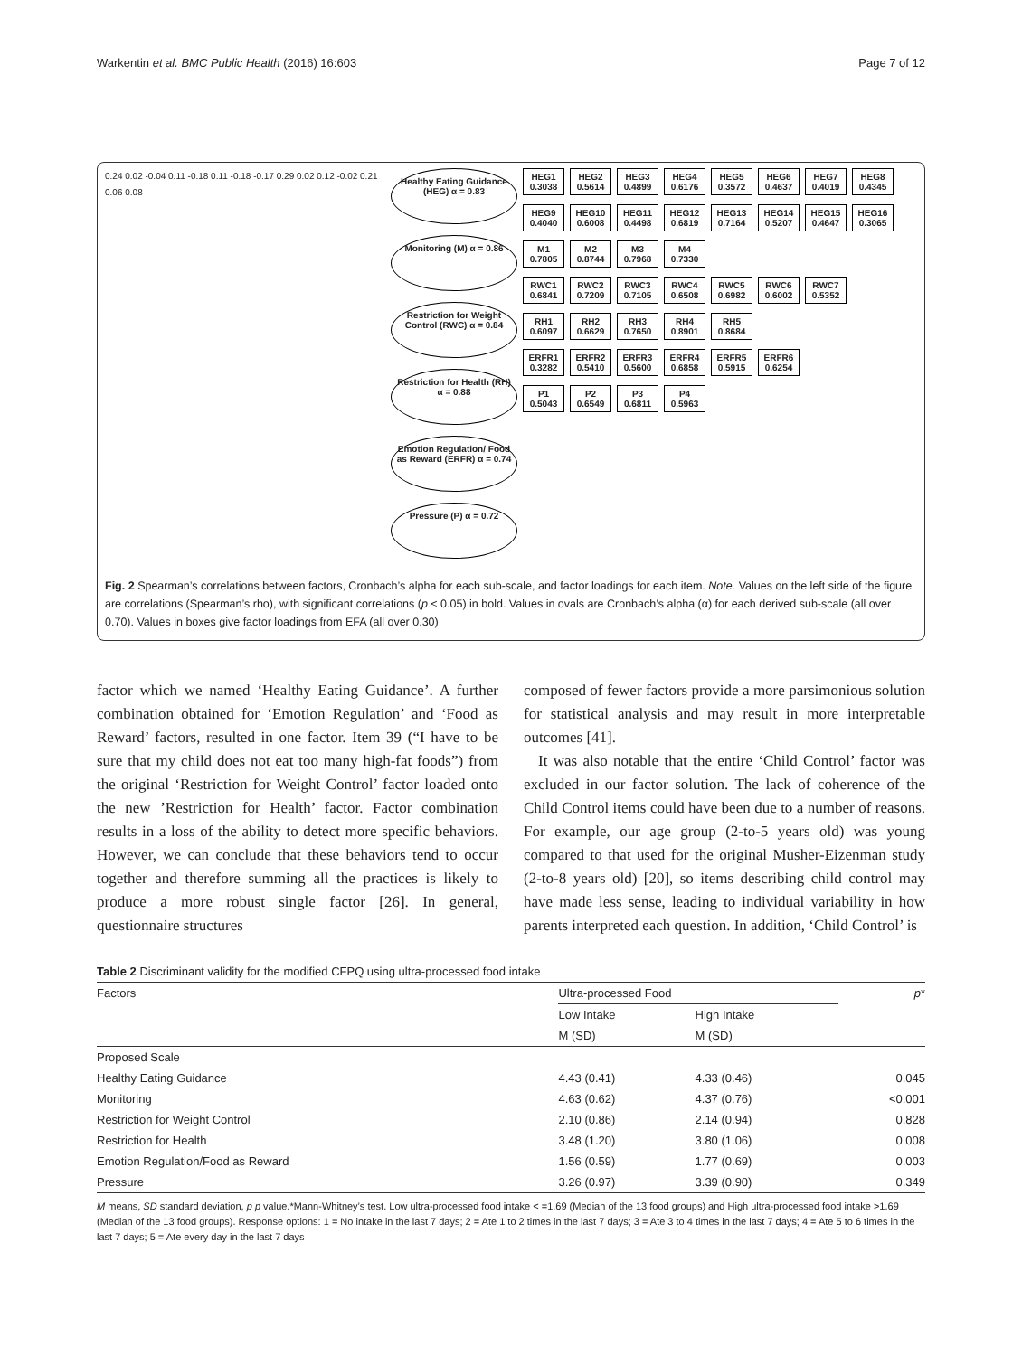Warkentin et al. BMC Public Health (2016) 16:603 Page 7 of 12
0.24 0.02 -0.04 0.11 -0.18 0.11 -0.18 -0.17 0.29 0.02 0.12 -0.02 0.21 0.06 0.08
Healthy Eating Guidance (HEG) α = 0.83
Monitoring (M) α = 0.86
Restriction for Weight Control (RWC) α = 0.84
Restriction for Health (RH) α = 0.88
Emotion Regulation/ Food as Reward (ERFR) α = 0.74
Pressure (P) α = 0.72
HEG1 0.3038 HEG2 0.5614 HEG3 0.4899 HEG4 0.6176 HEG5 0.3572 HEG6 0.4637 HEG7 0.4019 HEG8 0.4345
HEG9 0.4040 HEG10 0.6008 HEG11 0.4498 HEG12 0.6819 HEG13 0.7164 HEG14 0.5207 HEG15 0.4647 HEG16 0.3065
M1 0.7805 M2 0.8744 M3 0.7968 M4 0.7330
RWC1 0.6841 RWC2 0.7209 RWC3 0.7105 RWC4 0.6508 RWC5 0.6982 RWC6 0.6002 RWC7 0.5352
RH1 0.6097 RH2 0.6629 RH3 0.7650 RH4 0.8901 RH5 0.8684
ERFR1 0.3282 ERFR2 0.5410 ERFR3 0.5600 ERFR4 0.6858 ERFR5 0.5915 ERFR6 0.6254
P1 0.5043 P2 0.6549 P3 0.6811 P4 0.5963
Fig. 2 Spearman’s correlations between factors, Cronbach’s alpha for each sub-scale, and factor loadings for each item. Note. Values on the left side of the figure are correlations (Spearman’s rho), with significant correlations (p < 0.05) in bold. Values in ovals are Cronbach’s alpha (α) for each derived sub-scale (all over 0.70). Values in boxes give factor loadings from EFA (all over 0.30)
factor which we named ‘Healthy Eating Guidance’. A further combination obtained for ‘Emotion Regulation’ and ‘Food as Reward’ factors, resulted in one factor. Item 39 (“I have to be sure that my child does not eat too many high-fat foods”) from the original ‘Restriction for Weight Control’ factor loaded onto the new ’Restriction for Health’ factor. Factor combination results in a loss of the ability to detect more specific behaviors. However, we can conclude that these behaviors tend to occur together and therefore summing all the practices is likely to produce a more robust single factor [26]. In general, questionnaire structures
composed of fewer factors provide a more parsimonious solution for statistical analysis and may result in more interpretable outcomes [41].
It was also notable that the entire ‘Child Control’ factor was excluded in our factor solution. The lack of coherence of the Child Control items could have been due to a number of reasons. For example, our age group (2-to-5 years old) was young compared to that used for the original Musher-Eizenman study (2-to-8 years old) [20], so items describing child control may have made less sense, leading to individual variability in how parents interpreted each question. In addition, ‘Child Control’ is
Table 2 Discriminant validity for the modified CFPQ using ultra-processed food intake
| Factors | Ultra-processed Food | | p * |
| --- | --- | --- | --- |
| | Low Intake | High Intake | |
| | M (SD) | M (SD) | |
| Proposed Scale | | | |
| Healthy Eating Guidance | 4.43 (0.41) | 4.33 (0.46) | 0.045 |
| Monitoring | 4.63 (0.62) | 4.37 (0.76) | <0.001 |
| Restriction for Weight Control | 2.10 (0.86) | 2.14 (0.94) | 0.828 |
| Restriction for Health | 3.48 (1.20) | 3.80 (1.06) | 0.008 |
| Emotion Regulation/Food as Reward | 1.56 (0.59) | 1.77 (0.69) | 0.003 |
| Pressure | 3.26 (0.97) | 3.39 (0.90) | 0.349 |
M means, SD standard deviation, p p value.*Mann-Whitney’s test. Low ultra-processed food intake < =1.69 (Median of the 13 food groups) and High ultra-processed food intake >1.69 (Median of the 13 food groups). Response options: 1 = No intake in the last 7 days; 2 = Ate 1 to 2 times in the last 7 days; 3 = Ate 3 to 4 times in the last 7 days; 4 = Ate 5 to 6 times in the last 7 days; 5 = Ate every day in the last 7 days